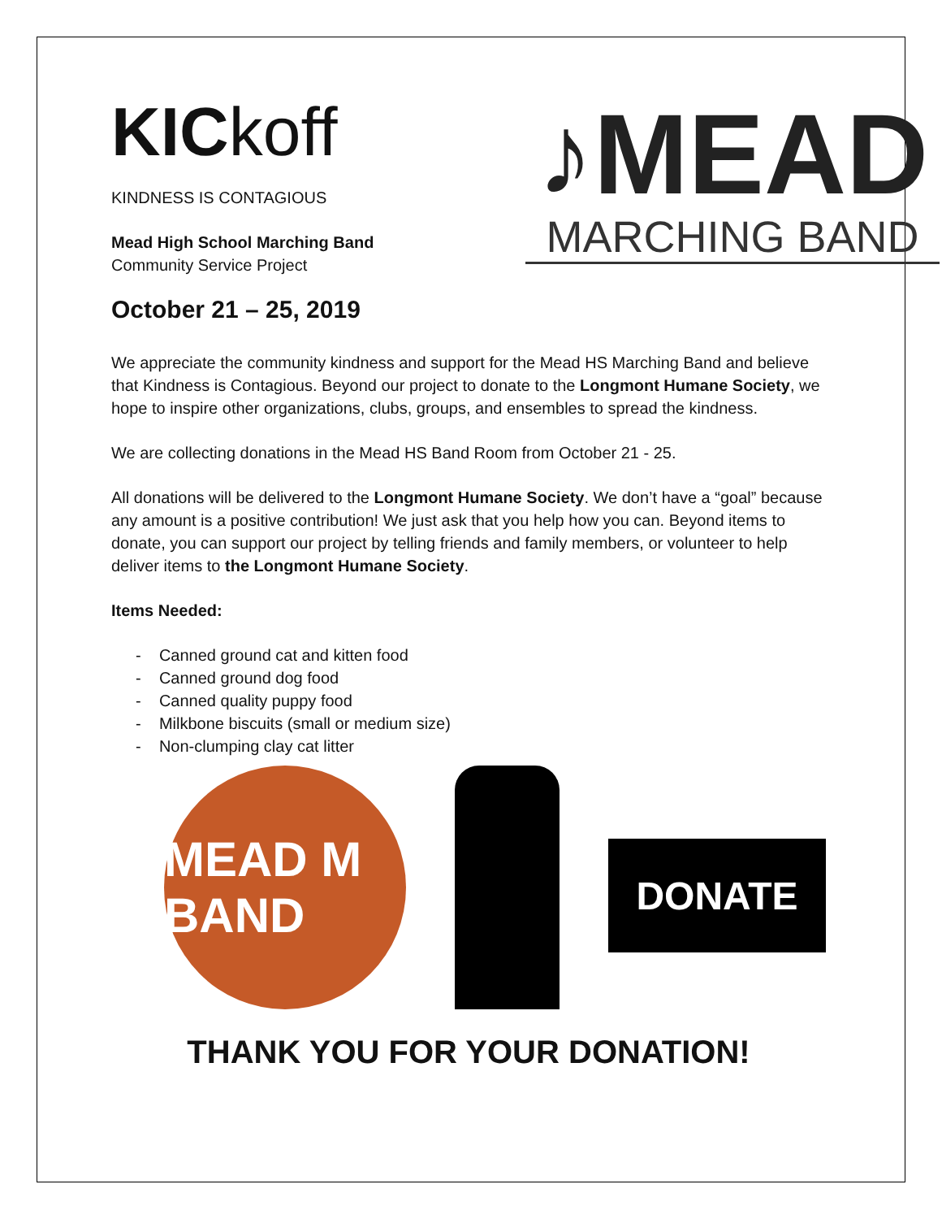KICkoff
KINDNESS IS CONTAGIOUS
Mead High School Marching Band
Community Service Project
October 21 – 25, 2019
♪MEAD
MARCHING BAND
We appreciate the community kindness and support for the Mead HS Marching Band and believe that Kindness is Contagious. Beyond our project to donate to the Longmont Humane Society, we hope to inspire other organizations, clubs, groups, and ensembles to spread the kindness.
We are collecting donations in the Mead HS Band Room from October 21 - 25.
All donations will be delivered to the Longmont Humane Society. We don’t have a “goal” because any amount is a positive contribution! We just ask that you help how you can. Beyond items to donate, you can support our project by telling friends and family members, or volunteer to help deliver items to the Longmont Humane Society.
Items Needed:
- Canned ground cat and kitten food
- Canned ground dog food
- Canned quality puppy food
- Milkbone biscuits (small or medium size)
- Non-clumping clay cat litter
MEAD M BAND
DONATE
THANK YOU FOR YOUR DONATION!